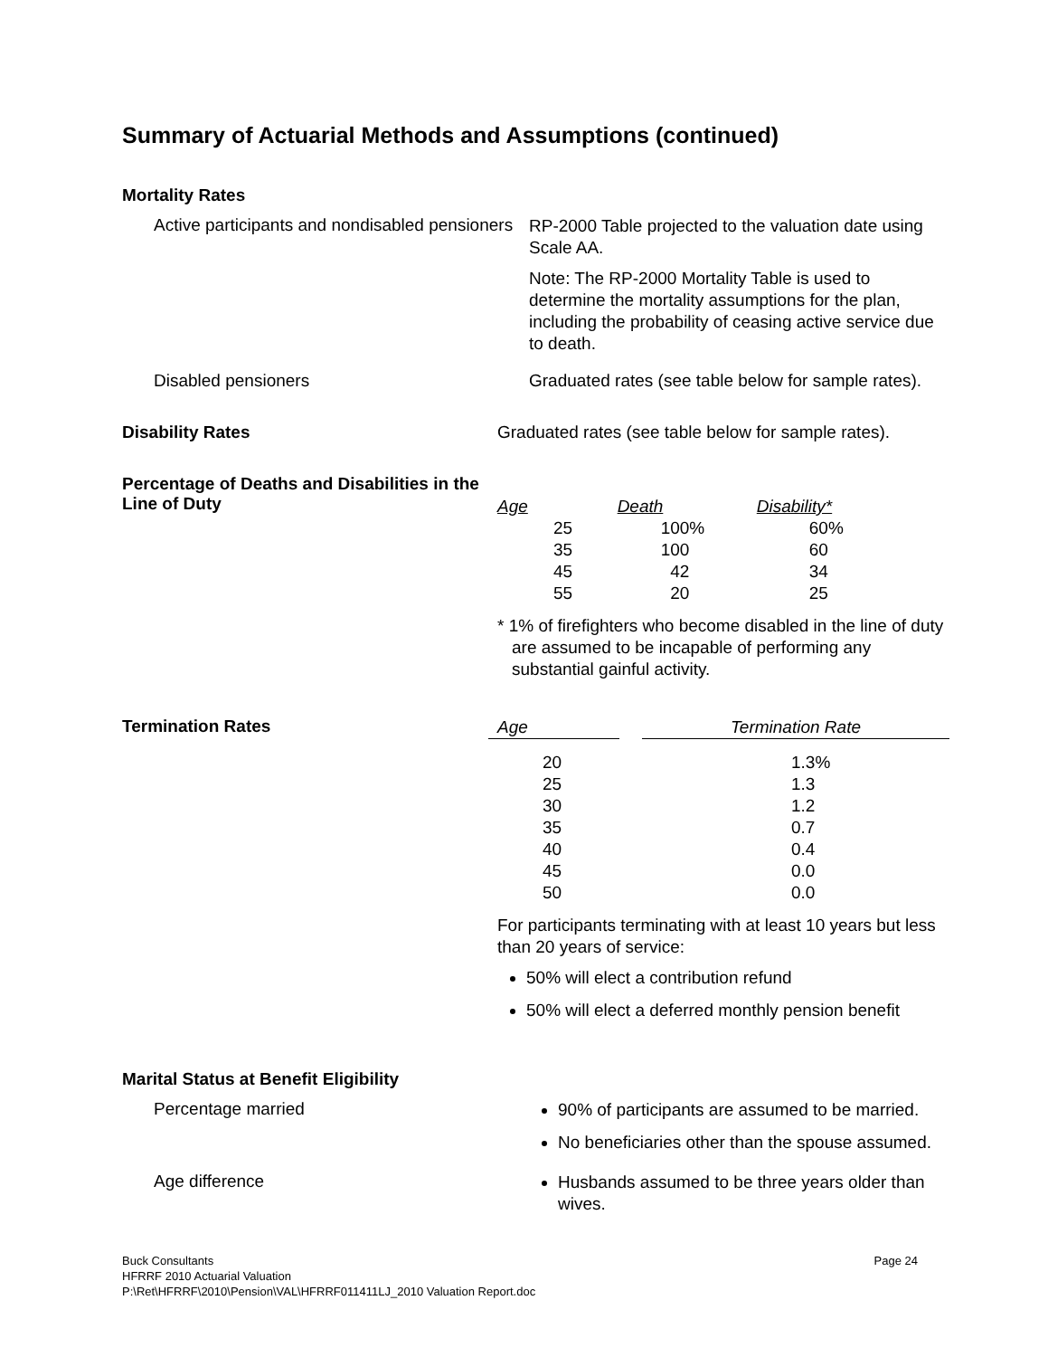Summary of Actuarial Methods and Assumptions (continued)
Mortality Rates
Active participants and nondisabled pensioners
RP-2000 Table projected to the valuation date using Scale AA.
Note: The RP-2000 Mortality Table is used to determine the mortality assumptions for the plan, including the probability of ceasing active service due to death.
Disabled pensioners Graduated rates (see table below for sample rates).
Disability Rates Graduated rates (see table below for sample rates).
Percentage of Deaths and Disabilities in the Line of Duty
| Age | Death | Disability* |
| --- | --- | --- |
| 25 | 100% | 60% |
| 35 | 100 | 60 |
| 45 | 42 | 34 |
| 55 | 20 | 25 |
* 1% of firefighters who become disabled in the line of duty are assumed to be incapable of performing any substantial gainful activity.
Termination Rates
| Age | | Termination Rate |
| --- | --- | --- |
| 20 | | 1.3% |
| 25 | | 1.3 |
| 30 | | 1.2 |
| 35 | | 0.7 |
| 40 | | 0.4 |
| 45 | | 0.0 |
| 50 | | 0.0 |
For participants terminating with at least 10 years but less than 20 years of service:
50% will elect a contribution refund
50% will elect a deferred monthly pension benefit
Marital Status at Benefit Eligibility
Percentage married
90% of participants are assumed to be married.
No beneficiaries other than the spouse assumed.
Age difference
Husbands assumed to be three years older than wives.
Buck Consultants Page 24
HFRRF 2010 Actuarial Valuation
P:\Ret\HFRRF\2010\Pension\VAL\HFRRF011411LJ_2010 Valuation Report.doc